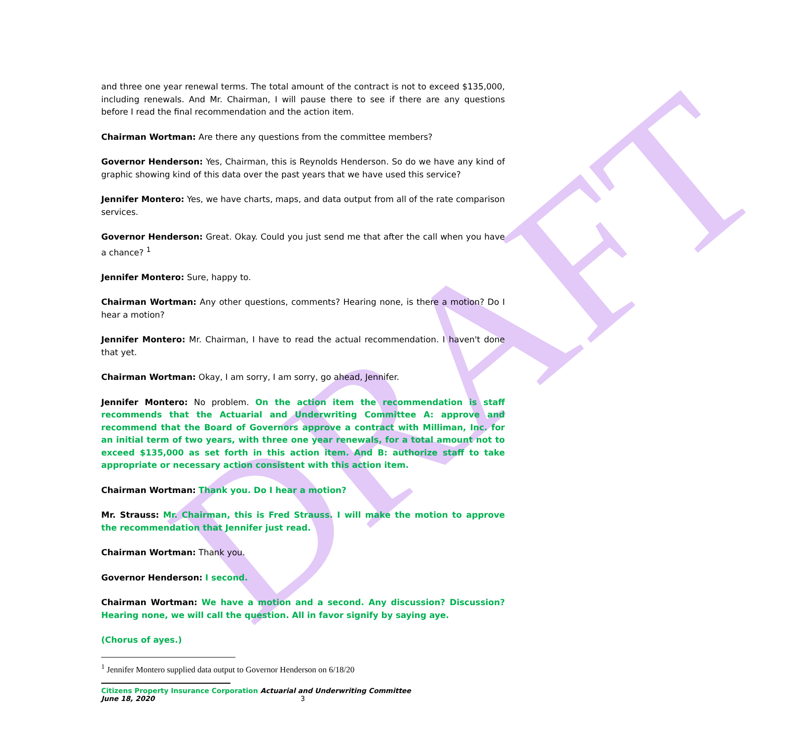DRAFT
and three one year renewal terms. The total amount of the contract is not to exceed $135,000, including renewals. And Mr. Chairman, I will pause there to see if there are any questions before I read the final recommendation and the action item.
Chairman Wortman: Are there any questions from the committee members?
Governor Henderson: Yes, Chairman, this is Reynolds Henderson. So do we have any kind of graphic showing kind of this data over the past years that we have used this service?
Jennifer Montero: Yes, we have charts, maps, and data output from all of the rate comparison services.
Governor Henderson: Great. Okay. Could you just send me that after the call when you have a chance? <sup>1</sup>
Jennifer Montero: Sure, happy to.
Chairman Wortman: Any other questions, comments? Hearing none, is there a motion? Do I hear a motion?
Jennifer Montero: Mr. Chairman, I have to read the actual recommendation. I haven't done that yet.
Chairman Wortman: Okay, I am sorry, I am sorry, go ahead, Jennifer.
Jennifer Montero: No problem. On the action item the recommendation is staff recommends that the Actuarial and Underwriting Committee A: approve and recommend that the Board of Governors approve a contract with Milliman, Inc. for an initial term of two years, with three one year renewals, for a total amount not to exceed $135,000 as set forth in this action item. And B: authorize staff to take appropriate or necessary action consistent with this action item.
Chairman Wortman: Thank you. Do I hear a motion?
Mr. Strauss: Mr. Chairman, this is Fred Strauss. I will make the motion to approve the recommendation that Jennifer just read.
Chairman Wortman: Thank you.
Governor Henderson: I second.
Chairman Wortman: We have a motion and a second. Any discussion? Discussion? Hearing none, we will call the question. All in favor signify by saying aye.
(Chorus of ayes.)
<sup>1</sup> Jennifer Montero supplied data output to Governor Henderson on 6/18/20
Citizens Property Insurance Corporation Actuarial and Underwriting Committee
June 18, 2020 3